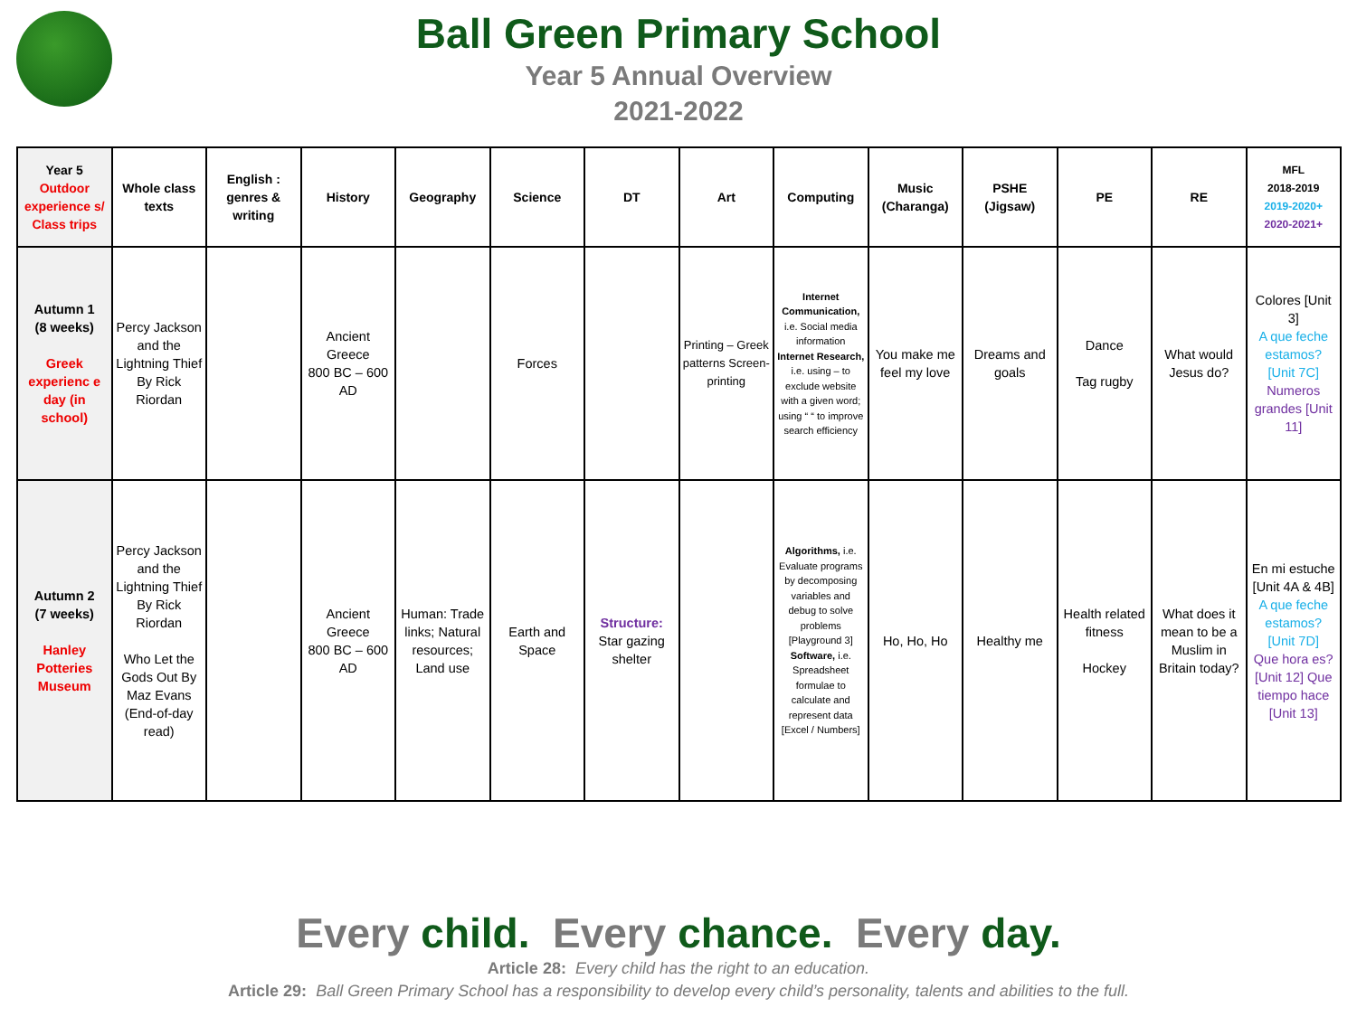Ball Green Primary School
Year 5 Annual Overview
2021-2022
| Year 5 Outdoor experience s/ Class trips | Whole class texts | English : genres & writing | History | Geography | Science | DT | Art | Computing | Music (Charanga) | PSHE (Jigsaw) | PE | RE | MFL 2018-2019 2019-2020+ 2020-2021+ |
| --- | --- | --- | --- | --- | --- | --- | --- | --- | --- | --- | --- | --- | --- |
| Autumn 1 (8 weeks) Greek experienc e day (in school) | Percy Jackson and the Lightning Thief By Rick Riordan | | Ancient Greece 800 BC – 600 AD | | Forces | | Printing – Greek patterns Screen-printing | Internet Communication, i.e. Social media information Internet Research, i.e. using – to exclude website with a given word; using “ “ to improve search efficiency | You make me feel my love | Dreams and goals | Dance Tag rugby | What would Jesus do? | Colores [Unit 3] A que feche estamos? [Unit 7C] Numeros grandes [Unit 11] |
| Autumn 2 (7 weeks) Hanley Potteries Museum | Percy Jackson and the Lightning Thief By Rick Riordan Who Let the Gods Out By Maz Evans (End-of-day read) | | Ancient Greece 800 BC – 600 AD | Human: Trade links; Natural resources; Land use | Earth and Space | Structure: Star gazing shelter | | Algorithms, i.e. Evaluate programs by decomposing variables and debug to solve problems [Playground 3] Software, i.e. Spreadsheet formulae to calculate and represent data [Excel / Numbers] | Ho, Ho, Ho | Healthy me | Health related fitness Hockey | What does it mean to be a Muslim in Britain today? | En mi estuche [Unit 4A & 4B] A que feche estamos? [Unit 7D] Que hora es? [Unit 12] Que tiempo hace [Unit 13] |
Every child. Every chance. Every day.
Article 28: Every child has the right to an education.
Article 29: Ball Green Primary School has a responsibility to develop every child’s personality, talents and abilities to the full.